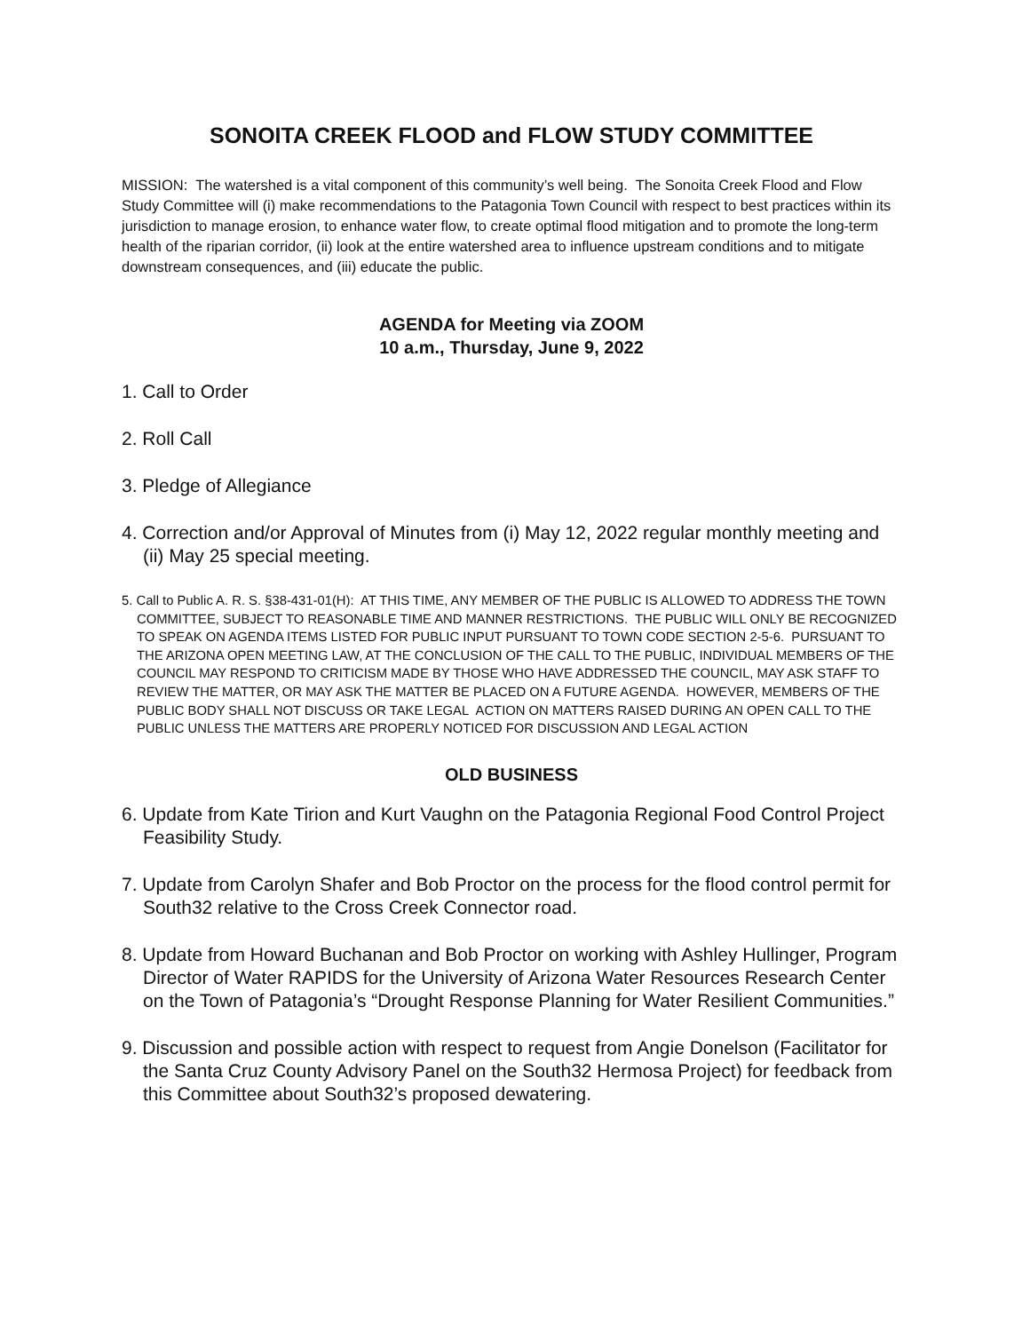SONOITA CREEK FLOOD and FLOW STUDY COMMITTEE
MISSION: The watershed is a vital component of this community’s well being. The Sonoita Creek Flood and Flow Study Committee will (i) make recommendations to the Patagonia Town Council with respect to best practices within its jurisdiction to manage erosion, to enhance water flow, to create optimal flood mitigation and to promote the long-term health of the riparian corridor, (ii) look at the entire watershed area to influence upstream conditions and to mitigate downstream consequences, and (iii) educate the public.
AGENDA for Meeting via ZOOM
10 a.m., Thursday, June 9, 2022
1. Call to Order
2. Roll Call
3. Pledge of Allegiance
4. Correction and/or Approval of Minutes from (i) May 12, 2022 regular monthly meeting and (ii) May 25 special meeting.
5. Call to Public A. R. S. §38-431-01(H): AT THIS TIME, ANY MEMBER OF THE PUBLIC IS ALLOWED TO ADDRESS THE TOWN COMMITTEE, SUBJECT TO REASONABLE TIME AND MANNER RESTRICTIONS. THE PUBLIC WILL ONLY BE RECOGNIZED TO SPEAK ON AGENDA ITEMS LISTED FOR PUBLIC INPUT PURSUANT TO TOWN CODE SECTION 2-5-6. PURSUANT TO THE ARIZONA OPEN MEETING LAW, AT THE CONCLUSION OF THE CALL TO THE PUBLIC, INDIVIDUAL MEMBERS OF THE COUNCIL MAY RESPOND TO CRITICISM MADE BY THOSE WHO HAVE ADDRESSED THE COUNCIL, MAY ASK STAFF TO REVIEW THE MATTER, OR MAY ASK THE MATTER BE PLACED ON A FUTURE AGENDA. HOWEVER, MEMBERS OF THE PUBLIC BODY SHALL NOT DISCUSS OR TAKE LEGAL ACTION ON MATTERS RAISED DURING AN OPEN CALL TO THE PUBLIC UNLESS THE MATTERS ARE PROPERLY NOTICED FOR DISCUSSION AND LEGAL ACTION
OLD BUSINESS
6. Update from Kate Tirion and Kurt Vaughn on the Patagonia Regional Food Control Project Feasibility Study.
7. Update from Carolyn Shafer and Bob Proctor on the process for the flood control permit for South32 relative to the Cross Creek Connector road.
8. Update from Howard Buchanan and Bob Proctor on working with Ashley Hullinger, Program Director of Water RAPIDS for the University of Arizona Water Resources Research Center on the Town of Patagonia’s “Drought Response Planning for Water Resilient Communities.”
9. Discussion and possible action with respect to request from Angie Donelson (Facilitator for the Santa Cruz County Advisory Panel on the South32 Hermosa Project) for feedback from this Committee about South32’s proposed dewatering.